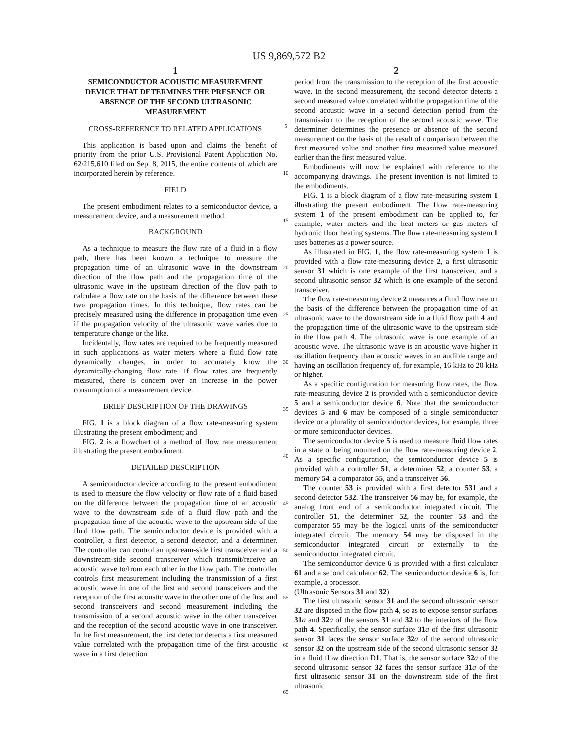US 9,869,572 B2
1
SEMICONDUCTOR ACOUSTIC MEASUREMENT DEVICE THAT DETERMINES THE PRESENCE OR ABSENCE OF THE SECOND ULTRASONIC MEASUREMENT
CROSS-REFERENCE TO RELATED APPLICATIONS
This application is based upon and claims the benefit of priority from the prior U.S. Provisional Patent Application No. 62/215,610 filed on Sep. 8, 2015, the entire contents of which are incorporated herein by reference.
FIELD
The present embodiment relates to a semiconductor device, a measurement device, and a measurement method.
BACKGROUND
As a technique to measure the flow rate of a fluid in a flow path, there has been known a technique to measure the propagation time of an ultrasonic wave in the downstream direction of the flow path and the propagation time of the ultrasonic wave in the upstream direction of the flow path to calculate a flow rate on the basis of the difference between these two propagation times. In this technique, flow rates can be precisely measured using the difference in propagation time even if the propagation velocity of the ultrasonic wave varies due to temperature change or the like.
Incidentally, flow rates are required to be frequently measured in such applications as water meters where a fluid flow rate dynamically changes, in order to accurately know the dynamically-changing flow rate. If flow rates are frequently measured, there is concern over an increase in the power consumption of a measurement device.
BRIEF DESCRIPTION OF THE DRAWINGS
FIG. 1 is a block diagram of a flow rate-measuring system illustrating the present embodiment; and
FIG. 2 is a flowchart of a method of flow rate measurement illustrating the present embodiment.
DETAILED DESCRIPTION
A semiconductor device according to the present embodiment is used to measure the flow velocity or flow rate of a fluid based on the difference between the propagation time of an acoustic wave to the downstream side of a fluid flow path and the propagation time of the acoustic wave to the upstream side of the fluid flow path. The semiconductor device is provided with a controller, a first detector, a second detector, and a determiner. The controller can control an upstream-side first transceiver and a downstream-side second transceiver which transmit/receive an acoustic wave to/from each other in the flow path. The controller controls first measurement including the transmission of a first acoustic wave in one of the first and second transceivers and the reception of the first acoustic wave in the other one of the first and second transceivers and second measurement including the transmission of a second acoustic wave in the other transceiver and the reception of the second acoustic wave in one transceiver. In the first measurement, the first detector detects a first measured value correlated with the propagation time of the first acoustic wave in a first detection
5
10
15
20
25
30
35
40
45
50
55
60
65
2
period from the transmission to the reception of the first acoustic wave. In the second measurement, the second detector detects a second measured value correlated with the propagation time of the second acoustic wave in a second detection period from the transmission to the reception of the second acoustic wave. The determiner determines the presence or absence of the second measurement on the basis of the result of comparison between the first measured value and another first measured value measured earlier than the first measured value.
Embodiments will now be explained with reference to the accompanying drawings. The present invention is not limited to the embodiments.
FIG. 1 is a block diagram of a flow rate-measuring system 1 illustrating the present embodiment. The flow rate-measuring system 1 of the present embodiment can be applied to, for example, water meters and the heat meters or gas meters of hydronic floor heating systems. The flow rate-measuring system 1 uses batteries as a power source.
As illustrated in FIG. 1, the flow rate-measuring system 1 is provided with a flow rate-measuring device 2, a first ultrasonic sensor 31 which is one example of the first transceiver, and a second ultrasonic sensor 32 which is one example of the second transceiver.
The flow rate-measuring device 2 measures a fluid flow rate on the basis of the difference between the propagation time of an ultrasonic wave to the downstream side in a fluid flow path 4 and the propagation time of the ultrasonic wave to the upstream side in the flow path 4. The ultrasonic wave is one example of an acoustic wave. The ultrasonic wave is an acoustic wave higher in oscillation frequency than acoustic waves in an audible range and having an oscillation frequency of, for example, 16 kHz to 20 kHz or higher.
As a specific configuration for measuring flow rates, the flow rate-measuring device 2 is provided with a semiconductor device 5 and a semiconductor device 6. Note that the semiconductor devices 5 and 6 may be composed of a single semiconductor device or a plurality of semiconductor devices, for example, three or more semiconductor devices.
The semiconductor device 5 is used to measure fluid flow rates in a state of being mounted on the flow rate-measuring device 2. As a specific configuration, the semiconductor device 5 is provided with a controller 51, a determiner 52, a counter 53, a memory 54, a comparator 55, and a transceiver 56.
The counter 53 is provided with a first detector 531 and a second detector 532. The transceiver 56 may be, for example, the analog front end of a semiconductor integrated circuit. The controller 51, the determiner 52, the counter 53 and the comparator 55 may be the logical units of the semiconductor integrated circuit. The memory 54 may be disposed in the semiconductor integrated circuit or externally to the semiconductor integrated circuit.
The semiconductor device 6 is provided with a first calculator 61 and a second calculator 62. The semiconductor device 6 is, for example, a processor.
(Ultrasonic Sensors 31 and 32)
The first ultrasonic sensor 31 and the second ultrasonic sensor 32 are disposed in the flow path 4, so as to expose sensor surfaces 31 a and 32 a of the sensors 31 and 32 to the interiors of the flow path 4. Specifically, the sensor surface 31 a of the first ultrasonic sensor 31 faces the sensor surface 32 a of the second ultrasonic sensor 32 on the upstream side of the second ultrasonic sensor 32 in a fluid flow direction D1. That is, the sensor surface 32 a of the second ultrasonic sensor 32 faces the sensor surface 31 a of the first ultrasonic sensor 31 on the downstream side of the first ultrasonic